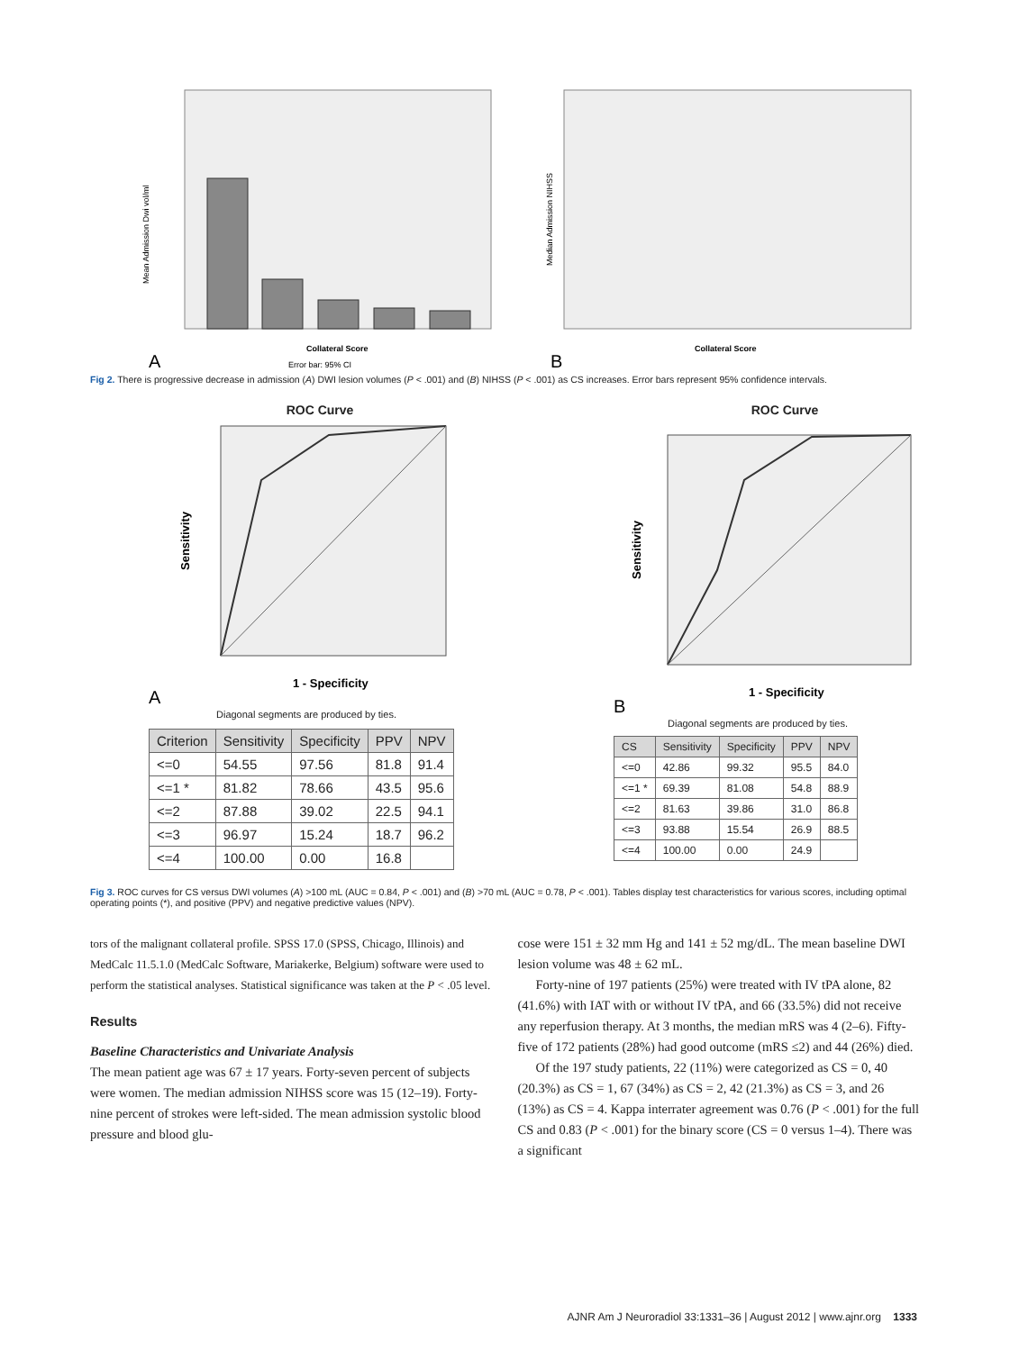Mean Admission Dwi vol/ml
Collateral Score
Error bar: 95% CI
A
Median Admission NIHSS
Collateral Score
B
Fig 2. There is progressive decrease in admission (A) DWI lesion volumes (P < .001) and (B) NIHSS (P < .001) as CS increases. Error bars represent 95% confidence intervals.
ROC Curve
Sensitivity
1 - Specificity
A
Diagonal segments are produced by ties.
| Criterion | Sensitivity | Specificity | PPV | NPV |
| --- | --- | --- | --- | --- |
| <=0 | 54.55 | 97.56 | 81.8 | 91.4 |
| <=1 * | 81.82 | 78.66 | 43.5 | 95.6 |
| <=2 | 87.88 | 39.02 | 22.5 | 94.1 |
| <=3 | 96.97 | 15.24 | 18.7 | 96.2 |
| <=4 | 100.00 | 0.00 | 16.8 | |
ROC Curve
Sensitivity
1 - Specificity
B
Diagonal segments are produced by ties.
| CS | Sensitivity | Specificity | PPV | NPV |
| --- | --- | --- | --- | --- |
| <=0 | 42.86 | 99.32 | 95.5 | 84.0 |
| <=1 * | 69.39 | 81.08 | 54.8 | 88.9 |
| <=2 | 81.63 | 39.86 | 31.0 | 86.8 |
| <=3 | 93.88 | 15.54 | 26.9 | 88.5 |
| <=4 | 100.00 | 0.00 | 24.9 | |
Fig 3. ROC curves for CS versus DWI volumes (A) >100 mL (AUC = 0.84, P < .001) and (B) >70 mL (AUC = 0.78, P < .001). Tables display test characteristics for various scores, including optimal operating points (*), and positive (PPV) and negative predictive values (NPV).
tors of the malignant collateral profile. SPSS 17.0 (SPSS, Chicago, Illinois) and MedCalc 11.5.1.0 (MedCalc Software, Mariakerke, Belgium) software were used to perform the statistical analyses. Statistical significance was taken at the P < .05 level.
Results
Baseline Characteristics and Univariate Analysis
The mean patient age was 67 ± 17 years. Forty-seven percent of subjects were women. The median admission NIHSS score was 15 (12–19). Forty-nine percent of strokes were left-sided. The mean admission systolic blood pressure and blood glu-
cose were 151 ± 32 mm Hg and 141 ± 52 mg/dL. The mean baseline DWI lesion volume was 48 ± 62 mL.
Forty-nine of 197 patients (25%) were treated with IV tPA alone, 82 (41.6%) with IAT with or without IV tPA, and 66 (33.5%) did not receive any reperfusion therapy. At 3 months, the median mRS was 4 (2–6). Fifty-five of 172 patients (28%) had good outcome (mRS ≤2) and 44 (26%) died.
Of the 197 study patients, 22 (11%) were categorized as CS = 0, 40 (20.3%) as CS = 1, 67 (34%) as CS = 2, 42 (21.3%) as CS = 3, and 26 (13%) as CS = 4. Kappa interrater agreement was 0.76 (P < .001) for the full CS and 0.83 (P < .001) for the binary score (CS = 0 versus 1–4). There was a significant
AJNR Am J Neuroradiol 33:1331–36 | August 2012 | www.ajnr.org 1333